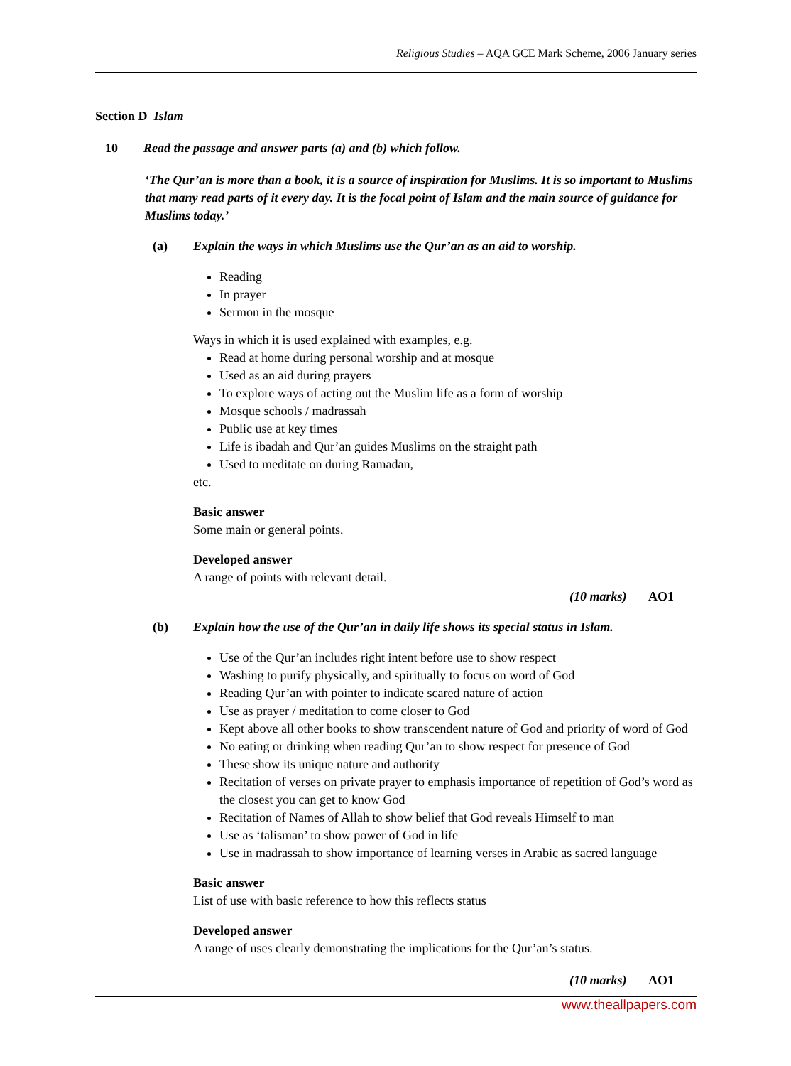Religious Studies – AQA GCE Mark Scheme, 2006 January series
Section D Islam
10 Read the passage and answer parts (a) and (b) which follow.
‘The Qur’an is more than a book, it is a source of inspiration for Muslims. It is so important to Muslims that many read parts of it every day. It is the focal point of Islam and the main source of guidance for Muslims today.’
(a) Explain the ways in which Muslims use the Qur’an as an aid to worship.
Reading
In prayer
Sermon in the mosque
Ways in which it is used explained with examples, e.g.
Read at home during personal worship and at mosque
Used as an aid during prayers
To explore ways of acting out the Muslim life as a form of worship
Mosque schools / madrassah
Public use at key times
Life is ibadah and Qur’an guides Muslims on the straight path
Used to meditate on during Ramadan,
etc.
Basic answer
Some main or general points.
Developed answer
A range of points with relevant detail.
(10 marks) AO1
(b) Explain how the use of the Qur’an in daily life shows its special status in Islam.
Use of the Qur’an includes right intent before use to show respect
Washing to purify physically, and spiritually to focus on word of God
Reading Qur’an with pointer to indicate scared nature of action
Use as prayer / meditation to come closer to God
Kept above all other books to show transcendent nature of God and priority of word of God
No eating or drinking when reading Qur’an to show respect for presence of God
These show its unique nature and authority
Recitation of verses on private prayer to emphasis importance of repetition of God’s word as the closest you can get to know God
Recitation of Names of Allah to show belief that God reveals Himself to man
Use as ‘talisman’ to show power of God in life
Use in madrassah to show importance of learning verses in Arabic as sacred language
Basic answer
List of use with basic reference to how this reflects status
Developed answer
A range of uses clearly demonstrating the implications for the Qur’an’s status.
(10 marks) AO1
www.theallpapers.com